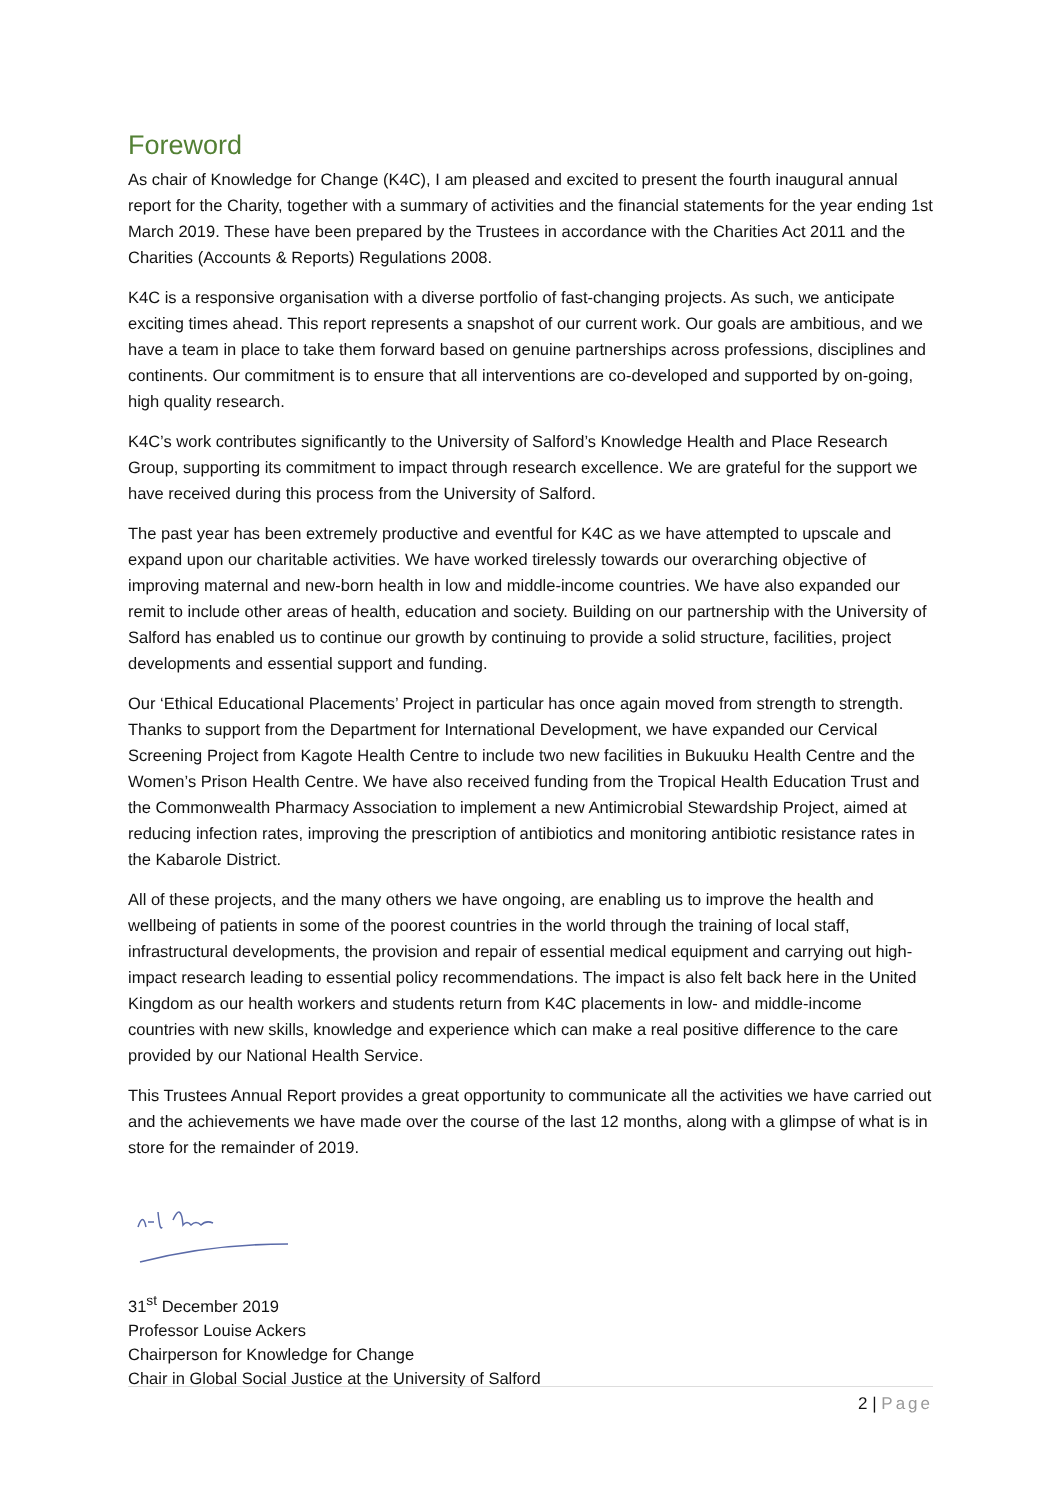Foreword
As chair of Knowledge for Change (K4C), I am pleased and excited to present the fourth inaugural annual report for the Charity, together with a summary of activities and the financial statements for the year ending 1st March 2019. These have been prepared by the Trustees in accordance with the Charities Act 2011 and the Charities (Accounts & Reports) Regulations 2008.
K4C is a responsive organisation with a diverse portfolio of fast-changing projects. As such, we anticipate exciting times ahead. This report represents a snapshot of our current work. Our goals are ambitious, and we have a team in place to take them forward based on genuine partnerships across professions, disciplines and continents. Our commitment is to ensure that all interventions are co-developed and supported by on-going, high quality research.
K4C’s work contributes significantly to the University of Salford’s Knowledge Health and Place Research Group, supporting its commitment to impact through research excellence. We are grateful for the support we have received during this process from the University of Salford.
The past year has been extremely productive and eventful for K4C as we have attempted to upscale and expand upon our charitable activities. We have worked tirelessly towards our overarching objective of improving maternal and new-born health in low and middle-income countries. We have also expanded our remit to include other areas of health, education and society. Building on our partnership with the University of Salford has enabled us to continue our growth by continuing to provide a solid structure, facilities, project developments and essential support and funding.
Our ‘Ethical Educational Placements’ Project in particular has once again moved from strength to strength. Thanks to support from the Department for International Development, we have expanded our Cervical Screening Project from Kagote Health Centre to include two new facilities in Bukuuku Health Centre and the Women’s Prison Health Centre. We have also received funding from the Tropical Health Education Trust and the Commonwealth Pharmacy Association to implement a new Antimicrobial Stewardship Project, aimed at reducing infection rates, improving the prescription of antibiotics and monitoring antibiotic resistance rates in the Kabarole District.
All of these projects, and the many others we have ongoing, are enabling us to improve the health and wellbeing of patients in some of the poorest countries in the world through the training of local staff, infrastructural developments, the provision and repair of essential medical equipment and carrying out high-impact research leading to essential policy recommendations. The impact is also felt back here in the United Kingdom as our health workers and students return from K4C placements in low- and middle-income countries with new skills, knowledge and experience which can make a real positive difference to the care provided by our National Health Service.
This Trustees Annual Report provides a great opportunity to communicate all the activities we have carried out and the achievements we have made over the course of the last 12 months, along with a glimpse of what is in store for the remainder of 2019.
31<sup>st</sup> December 2019
Professor Louise Ackers
Chairperson for Knowledge for Change
Chair in Global Social Justice at the University of Salford
2 | Page